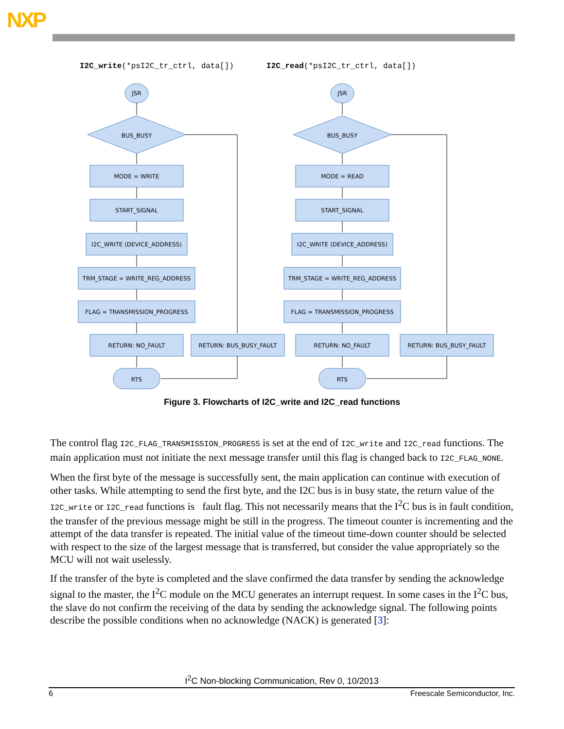NXP
I2C_write(*psI2C_tr_ctrl, data[]) I2C_read(*psI2C_tr_ctrl, data[])
JSR
BUS_BUSY
MODE = WRITE
START_SIGNAL
I2C_WRITE (DEVICE_ADDRESS)
TRM_STAGE = WRITE_REG_ADDRESS
FLAG = TRANSMISSION_PROGRESS
RETURN: NO_FAULT
RETURN: BUS_BUSY_FAULT
RTS
JSR
BUS_BUSY
MODE = READ
START_SIGNAL
I2C_WRITE (DEVICE_ADDRESS)
TRM_STAGE = WRITE_REG_ADDRESS
FLAG = TRANSMISSION_PROGRESS
RETURN: NO_FAULT
RETURN: BUS_BUSY_FAULT
RTS
Figure 3. Flowcharts of I2C_write and I2C_read functions
The control flag I2C_FLAG_TRANSMISSION_PROGRESS is set at the end of I2C_write and I2C_read functions. The main application must not initiate the next message transfer until this flag is changed back to I2C_FLAG_NONE.
When the first byte of the message is successfully sent, the main application can continue with execution of other tasks. While attempting to send the first byte, and the I2C bus is in busy state, the return value of the I2C_write or I2C_read functions is fault flag. This not necessarily means that the I<sup>2</sup>C bus is in fault condition, the transfer of the previous message might be still in the progress. The timeout counter is incrementing and the attempt of the data transfer is repeated. The initial value of the timeout time-down counter should be selected with respect to the size of the largest message that is transferred, but consider the value appropriately so the MCU will not wait uselessly.
If the transfer of the byte is completed and the slave confirmed the data transfer by sending the acknowledge signal to the master, the I<sup>2</sup>C module on the MCU generates an interrupt request. In some cases in the I<sup>2</sup>C bus, the slave do not confirm the receiving of the data by sending the acknowledge signal. The following points describe the possible conditions when no acknowledge (NACK) is generated [3]:
I<sup>2</sup>C Non-blocking Communication, Rev 0, 10/2013
6 Freescale Semiconductor, Inc.